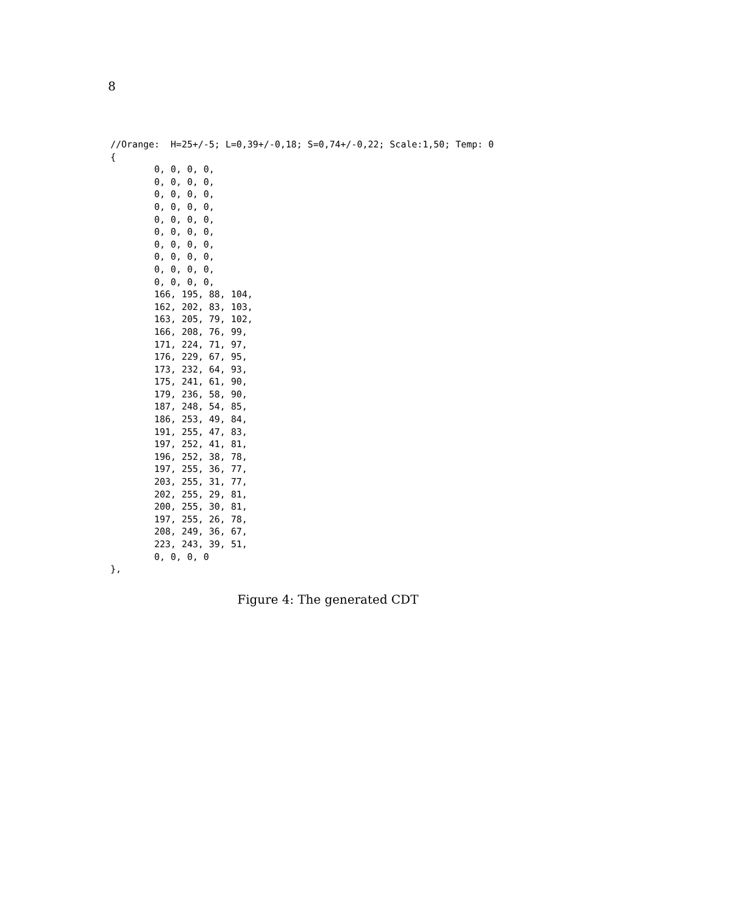8
//Orange:  H=25+/-5; L=0,39+/-0,18; S=0,74+/-0,22; Scale:1,50; Temp: 0
{
        0, 0, 0, 0,
        0, 0, 0, 0,
        0, 0, 0, 0,
        0, 0, 0, 0,
        0, 0, 0, 0,
        0, 0, 0, 0,
        0, 0, 0, 0,
        0, 0, 0, 0,
        0, 0, 0, 0,
        0, 0, 0, 0,
        166, 195, 88, 104,
        162, 202, 83, 103,
        163, 205, 79, 102,
        166, 208, 76, 99,
        171, 224, 71, 97,
        176, 229, 67, 95,
        173, 232, 64, 93,
        175, 241, 61, 90,
        179, 236, 58, 90,
        187, 248, 54, 85,
        186, 253, 49, 84,
        191, 255, 47, 83,
        197, 252, 41, 81,
        196, 252, 38, 78,
        197, 255, 36, 77,
        203, 255, 31, 77,
        202, 255, 29, 81,
        200, 255, 30, 81,
        197, 255, 26, 78,
        208, 249, 36, 67,
        223, 243, 39, 51,
        0, 0, 0, 0
},
Figure 4: The generated CDT